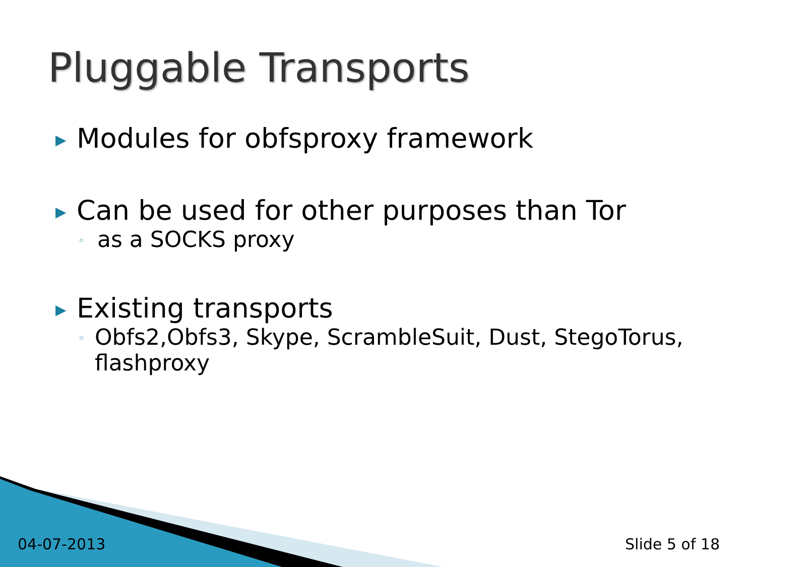Pluggable Transports
▶ Modules for obfsproxy framework
▶ Can be used for other purposes than Tor
◦ as a SOCKS proxy
▶ Existing transports
◦ Obfs2,Obfs3, Skype, ScrambleSuit, Dust, StegoTorus, flashproxy
04-07-2013 Slide 5 of 18